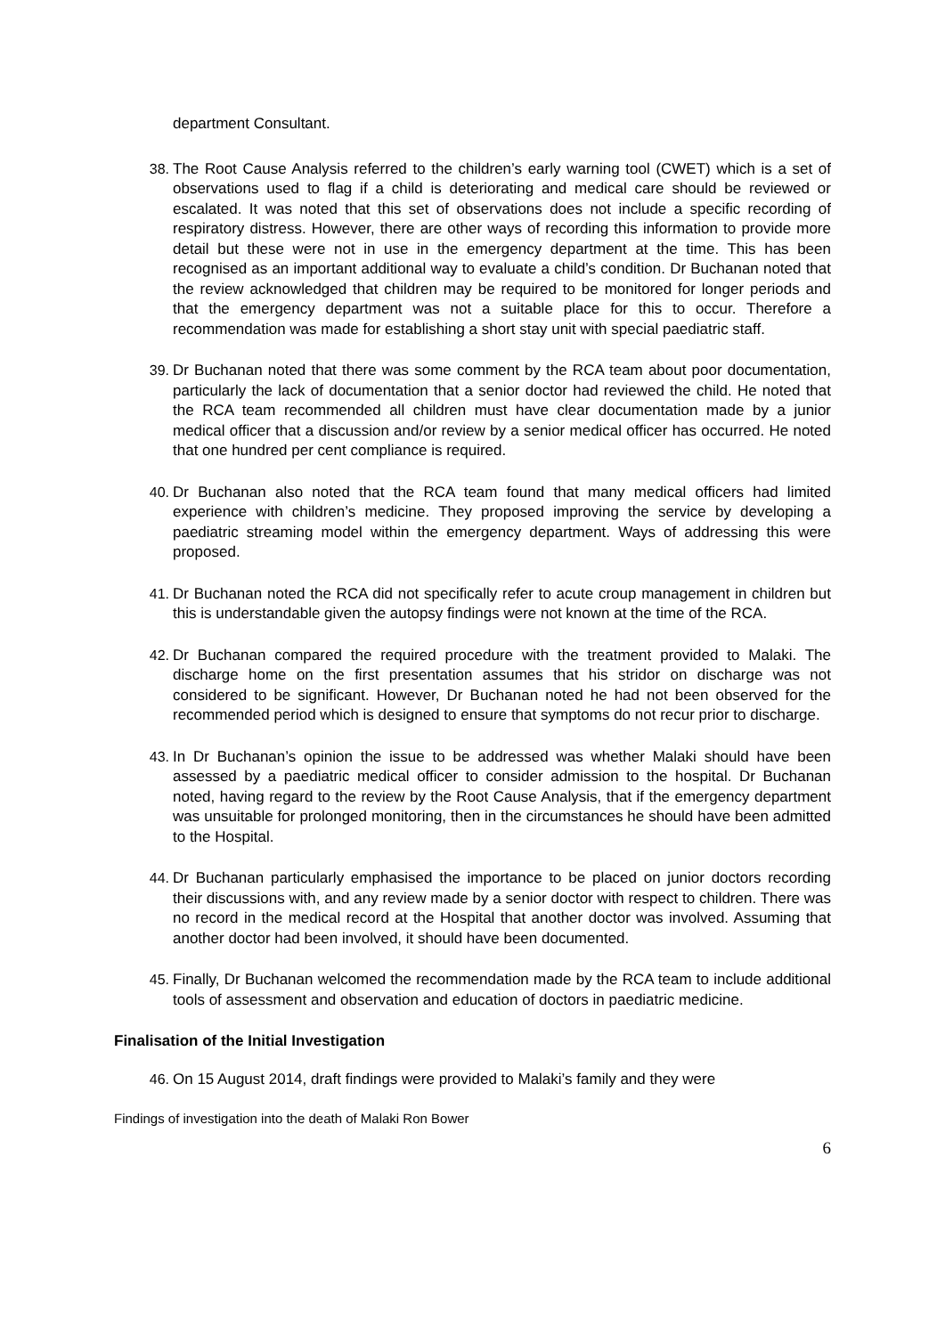department Consultant.
38. The Root Cause Analysis referred to the children’s early warning tool (CWET) which is a set of observations used to flag if a child is deteriorating and medical care should be reviewed or escalated. It was noted that this set of observations does not include a specific recording of respiratory distress. However, there are other ways of recording this information to provide more detail but these were not in use in the emergency department at the time. This has been recognised as an important additional way to evaluate a child’s condition. Dr Buchanan noted that the review acknowledged that children may be required to be monitored for longer periods and that the emergency department was not a suitable place for this to occur. Therefore a recommendation was made for establishing a short stay unit with special paediatric staff.
39. Dr Buchanan noted that there was some comment by the RCA team about poor documentation, particularly the lack of documentation that a senior doctor had reviewed the child. He noted that the RCA team recommended all children must have clear documentation made by a junior medical officer that a discussion and/or review by a senior medical officer has occurred. He noted that one hundred per cent compliance is required.
40. Dr Buchanan also noted that the RCA team found that many medical officers had limited experience with children’s medicine. They proposed improving the service by developing a paediatric streaming model within the emergency department. Ways of addressing this were proposed.
41. Dr Buchanan noted the RCA did not specifically refer to acute croup management in children but this is understandable given the autopsy findings were not known at the time of the RCA.
42. Dr Buchanan compared the required procedure with the treatment provided to Malaki. The discharge home on the first presentation assumes that his stridor on discharge was not considered to be significant. However, Dr Buchanan noted he had not been observed for the recommended period which is designed to ensure that symptoms do not recur prior to discharge.
43. In Dr Buchanan’s opinion the issue to be addressed was whether Malaki should have been assessed by a paediatric medical officer to consider admission to the hospital. Dr Buchanan noted, having regard to the review by the Root Cause Analysis, that if the emergency department was unsuitable for prolonged monitoring, then in the circumstances he should have been admitted to the Hospital.
44. Dr Buchanan particularly emphasised the importance to be placed on junior doctors recording their discussions with, and any review made by a senior doctor with respect to children. There was no record in the medical record at the Hospital that another doctor was involved. Assuming that another doctor had been involved, it should have been documented.
45. Finally, Dr Buchanan welcomed the recommendation made by the RCA team to include additional tools of assessment and observation and education of doctors in paediatric medicine.
Finalisation of the Initial Investigation
46. On 15 August 2014, draft findings were provided to Malaki’s family and they were
Findings of investigation into the death of Malaki Ron Bower
6